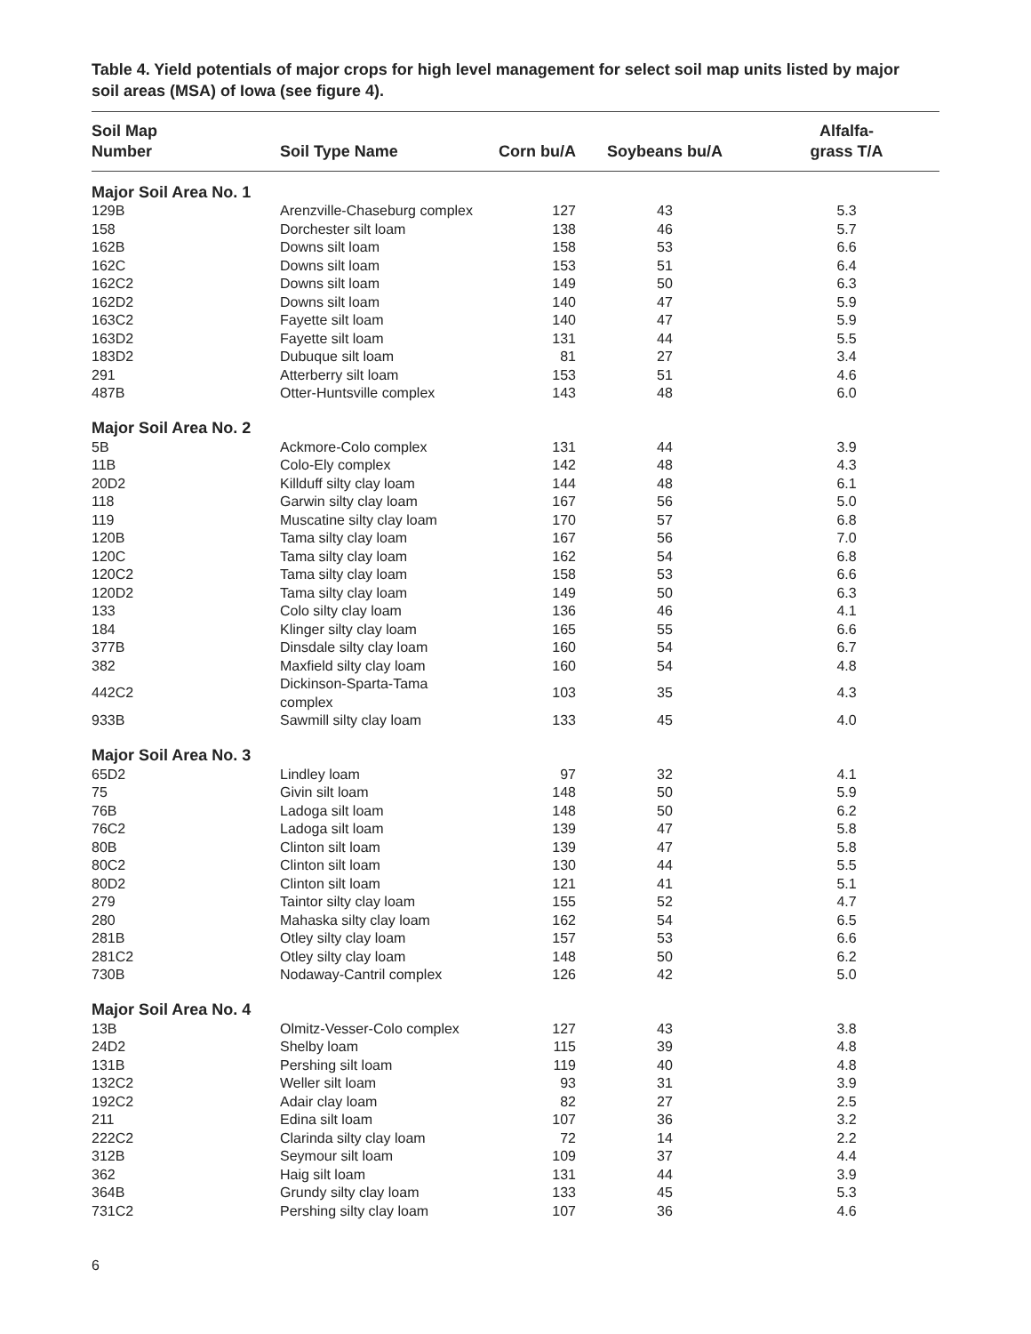Table 4. Yield potentials of major crops for high level management for select soil map units listed by major soil areas (MSA) of Iowa (see figure 4).
| Soil Map Number | Soil Type Name | Corn bu/A | Soybeans bu/A | Alfalfa- grass T/A |
| --- | --- | --- | --- | --- |
| Major Soil Area No. 1 | | | | |
| 129B | Arenzville-Chaseburg complex | 127 | 43 | 5.3 |
| 158 | Dorchester silt loam | 138 | 46 | 5.7 |
| 162B | Downs silt loam | 158 | 53 | 6.6 |
| 162C | Downs silt loam | 153 | 51 | 6.4 |
| 162C2 | Downs silt loam | 149 | 50 | 6.3 |
| 162D2 | Downs silt loam | 140 | 47 | 5.9 |
| 163C2 | Fayette silt loam | 140 | 47 | 5.9 |
| 163D2 | Fayette silt loam | 131 | 44 | 5.5 |
| 183D2 | Dubuque silt loam | 81 | 27 | 3.4 |
| 291 | Atterberry silt loam | 153 | 51 | 4.6 |
| 487B | Otter-Huntsville complex | 143 | 48 | 6.0 |
| Major Soil Area No. 2 | | | | |
| 5B | Ackmore-Colo complex | 131 | 44 | 3.9 |
| 11B | Colo-Ely complex | 142 | 48 | 4.3 |
| 20D2 | Killduff silty clay loam | 144 | 48 | 6.1 |
| 118 | Garwin silty clay loam | 167 | 56 | 5.0 |
| 119 | Muscatine silty clay loam | 170 | 57 | 6.8 |
| 120B | Tama silty clay loam | 167 | 56 | 7.0 |
| 120C | Tama silty clay loam | 162 | 54 | 6.8 |
| 120C2 | Tama silty clay loam | 158 | 53 | 6.6 |
| 120D2 | Tama silty clay loam | 149 | 50 | 6.3 |
| 133 | Colo silty clay loam | 136 | 46 | 4.1 |
| 184 | Klinger silty clay loam | 165 | 55 | 6.6 |
| 377B | Dinsdale silty clay loam | 160 | 54 | 6.7 |
| 382 | Maxfield silty clay loam | 160 | 54 | 4.8 |
| 442C2 | Dickinson-Sparta-Tama complex | 103 | 35 | 4.3 |
| 933B | Sawmill silty clay loam | 133 | 45 | 4.0 |
| Major Soil Area No. 3 | | | | |
| 65D2 | Lindley loam | 97 | 32 | 4.1 |
| 75 | Givin silt loam | 148 | 50 | 5.9 |
| 76B | Ladoga silt loam | 148 | 50 | 6.2 |
| 76C2 | Ladoga silt loam | 139 | 47 | 5.8 |
| 80B | Clinton silt loam | 139 | 47 | 5.8 |
| 80C2 | Clinton silt loam | 130 | 44 | 5.5 |
| 80D2 | Clinton silt loam | 121 | 41 | 5.1 |
| 279 | Taintor silty clay loam | 155 | 52 | 4.7 |
| 280 | Mahaska silty clay loam | 162 | 54 | 6.5 |
| 281B | Otley silty clay loam | 157 | 53 | 6.6 |
| 281C2 | Otley silty clay loam | 148 | 50 | 6.2 |
| 730B | Nodaway-Cantril complex | 126 | 42 | 5.0 |
| Major Soil Area No. 4 | | | | |
| 13B | Olmitz-Vesser-Colo complex | 127 | 43 | 3.8 |
| 24D2 | Shelby loam | 115 | 39 | 4.8 |
| 131B | Pershing silt loam | 119 | 40 | 4.8 |
| 132C2 | Weller silt loam | 93 | 31 | 3.9 |
| 192C2 | Adair clay loam | 82 | 27 | 2.5 |
| 211 | Edina silt loam | 107 | 36 | 3.2 |
| 222C2 | Clarinda silty clay loam | 72 | 14 | 2.2 |
| 312B | Seymour silt loam | 109 | 37 | 4.4 |
| 362 | Haig silt loam | 131 | 44 | 3.9 |
| 364B | Grundy silty clay loam | 133 | 45 | 5.3 |
| 731C2 | Pershing silty clay loam | 107 | 36 | 4.6 |
6